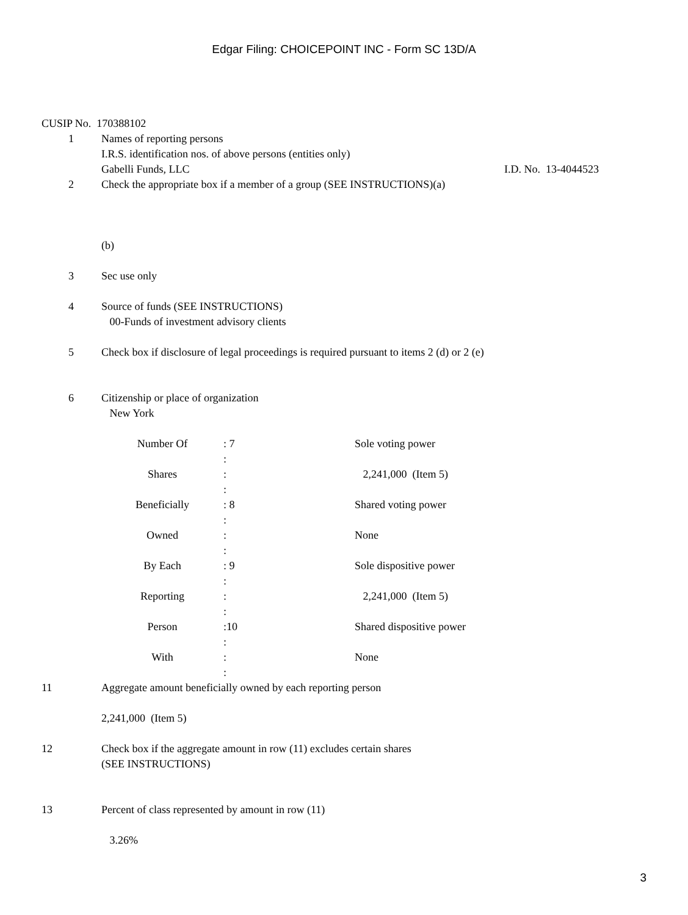Edgar Filing: CHOICEPOINT INC - Form SC 13D/A
CUSIP No. 170388102
1 Names of reporting persons
I.R.S. identification nos. of above persons (entities only)
Gabelli Funds, LLC I.D. No. 13-4044523
2 Check the appropriate box if a member of a group (SEE INSTRUCTIONS)(a)
(b)
3 Sec use only
4 Source of funds (SEE INSTRUCTIONS)
00-Funds of investment advisory clients
5 Check box if disclosure of legal proceedings is required pursuant to items 2 (d) or 2 (e)
6 Citizenship or place of organization
New York
| Number Of | : 7 | Sole voting power |
| | : | |
| Shares | : | 2,241,000 (Item 5) |
| | : | |
| Beneficially | : 8 | Shared voting power |
| | : | |
| Owned | : | None |
| | : | |
| By Each | : 9 | Sole dispositive power |
| | : | |
| Reporting | : | 2,241,000 (Item 5) |
| | : | |
| Person | :10 | Shared dispositive power |
| | : | |
| With | : | None |
| | : | |
11 Aggregate amount beneficially owned by each reporting person
2,241,000 (Item 5)
12 Check box if the aggregate amount in row (11) excludes certain shares
(SEE INSTRUCTIONS)
13 Percent of class represented by amount in row (11)
3.26%
3